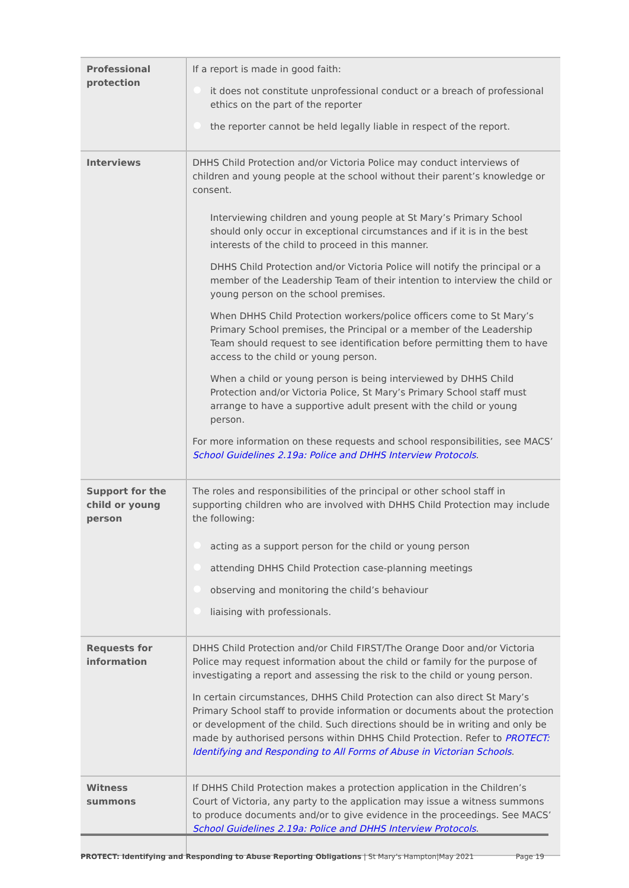| Professional protection | If a report is made in good faith: it does not constitute unprofessional conduct or a breach of professional ethics on the part of the reporter the reporter cannot be held legally liable in respect of the report. |
| Interviews | DHHS Child Protection and/or Victoria Police may conduct interviews of children and young people at the school without their parent’s knowledge or consent. Interviewing children and young people at St Mary’s Primary School should only occur in exceptional circumstances and if it is in the best interests of the child to proceed in this manner. DHHS Child Protection and/or Victoria Police will notify the principal or a member of the Leadership Team of their intention to interview the child or young person on the school premises. When DHHS Child Protection workers/police officers come to St Mary’s Primary School premises, the Principal or a member of the Leadership Team should request to see identification before permitting them to have access to the child or young person. When a child or young person is being interviewed by DHHS Child Protection and/or Victoria Police, St Mary’s Primary School staff must arrange to have a supportive adult present with the child or young person. For more information on these requests and school responsibilities, see MACS’ School Guidelines 2.19a: Police and DHHS Interview Protocols . |
| Support for the child or young person | The roles and responsibilities of the principal or other school staff in supporting children who are involved with DHHS Child Protection may include the following: acting as a support person for the child or young person attending DHHS Child Protection case-planning meetings observing and monitoring the child’s behaviour liaising with professionals. |
| Requests for information | DHHS Child Protection and/or Child FIRST/The Orange Door and/or Victoria Police may request information about the child or family for the purpose of investigating a report and assessing the risk to the child or young person. In certain circumstances, DHHS Child Protection can also direct St Mary’s Primary School staff to provide information or documents about the protection or development of the child. Such directions should be in writing and only be made by authorised persons within DHHS Child Protection. Refer to PROTECT: Identifying and Responding to All Forms of Abuse in Victorian Schools . |
| Witness summons | If DHHS Child Protection makes a protection application in the Children’s Court of Victoria, any party to the application may issue a witness summons to produce documents and/or to give evidence in the proceedings. See MACS’ School Guidelines 2.19a: Police and DHHS Interview Protocols . |
PROTECT: Identifying and Responding to Abuse Reporting Obligations | St Mary’s Hampton|May 2021 Page 19